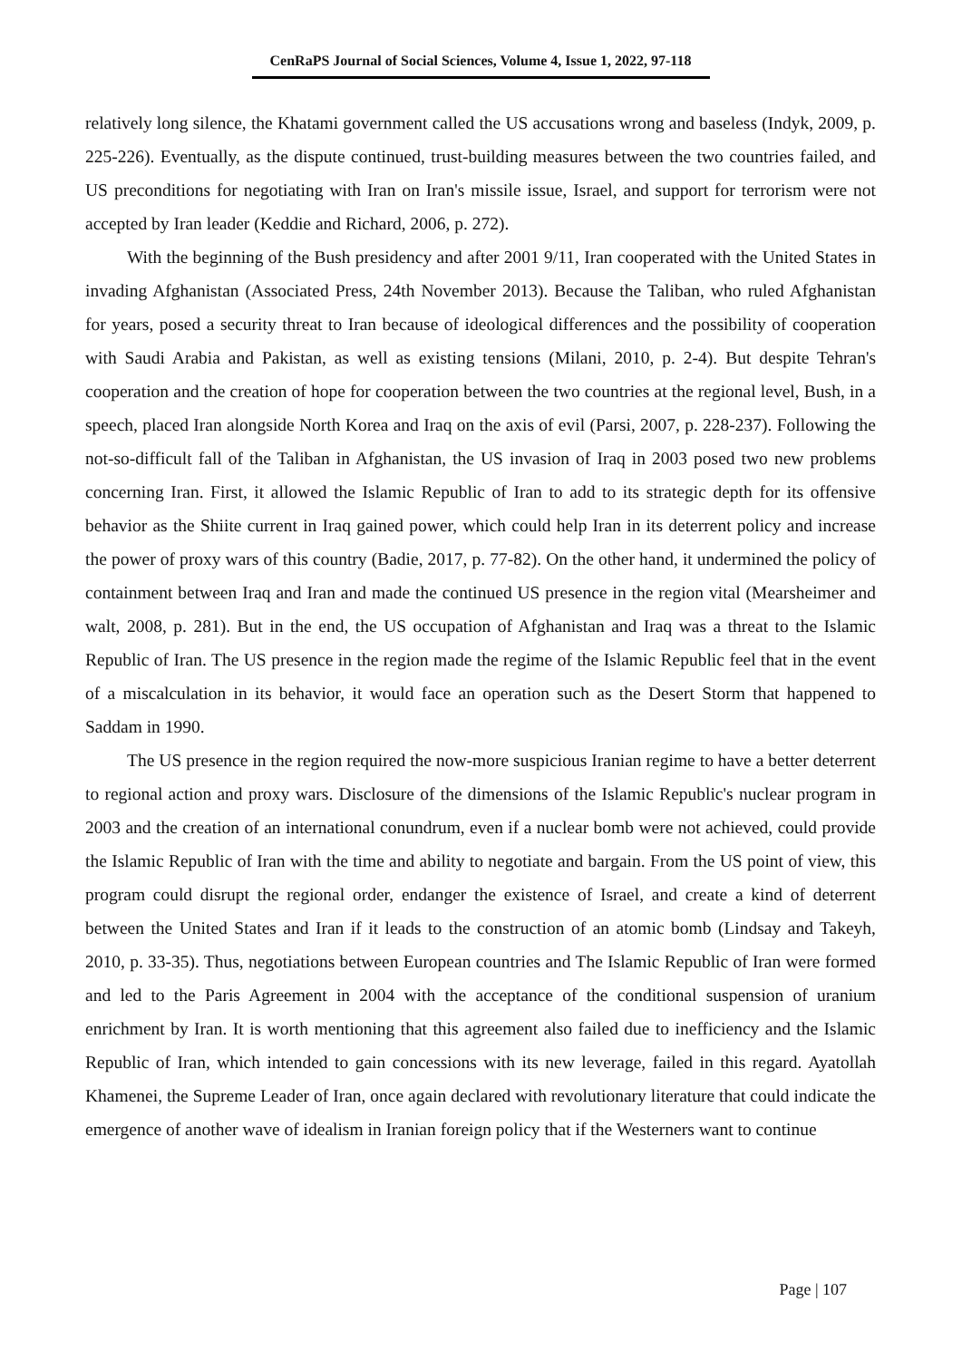CenRaPS Journal of Social Sciences, Volume 4, Issue 1, 2022, 97-118
relatively long silence, the Khatami government called the US accusations wrong and baseless (Indyk, 2009, p. 225-226). Eventually, as the dispute continued, trust-building measures between the two countries failed, and US preconditions for negotiating with Iran on Iran's missile issue, Israel, and support for terrorism were not accepted by Iran leader (Keddie and Richard, 2006, p. 272).
With the beginning of the Bush presidency and after 2001 9/11, Iran cooperated with the United States in invading Afghanistan (Associated Press, 24th November 2013). Because the Taliban, who ruled Afghanistan for years, posed a security threat to Iran because of ideological differences and the possibility of cooperation with Saudi Arabia and Pakistan, as well as existing tensions (Milani, 2010, p. 2-4). But despite Tehran's cooperation and the creation of hope for cooperation between the two countries at the regional level, Bush, in a speech, placed Iran alongside North Korea and Iraq on the axis of evil (Parsi, 2007, p. 228-237). Following the not-so-difficult fall of the Taliban in Afghanistan, the US invasion of Iraq in 2003 posed two new problems concerning Iran. First, it allowed the Islamic Republic of Iran to add to its strategic depth for its offensive behavior as the Shiite current in Iraq gained power, which could help Iran in its deterrent policy and increase the power of proxy wars of this country (Badie, 2017, p. 77-82). On the other hand, it undermined the policy of containment between Iraq and Iran and made the continued US presence in the region vital (Mearsheimer and walt, 2008, p. 281). But in the end, the US occupation of Afghanistan and Iraq was a threat to the Islamic Republic of Iran. The US presence in the region made the regime of the Islamic Republic feel that in the event of a miscalculation in its behavior, it would face an operation such as the Desert Storm that happened to Saddam in 1990.
The US presence in the region required the now-more suspicious Iranian regime to have a better deterrent to regional action and proxy wars. Disclosure of the dimensions of the Islamic Republic's nuclear program in 2003 and the creation of an international conundrum, even if a nuclear bomb were not achieved, could provide the Islamic Republic of Iran with the time and ability to negotiate and bargain. From the US point of view, this program could disrupt the regional order, endanger the existence of Israel, and create a kind of deterrent between the United States and Iran if it leads to the construction of an atomic bomb (Lindsay and Takeyh, 2010, p. 33-35). Thus, negotiations between European countries and The Islamic Republic of Iran were formed and led to the Paris Agreement in 2004 with the acceptance of the conditional suspension of uranium enrichment by Iran. It is worth mentioning that this agreement also failed due to inefficiency and the Islamic Republic of Iran, which intended to gain concessions with its new leverage, failed in this regard. Ayatollah Khamenei, the Supreme Leader of Iran, once again declared with revolutionary literature that could indicate the emergence of another wave of idealism in Iranian foreign policy that if the Westerners want to continue
Page | 107